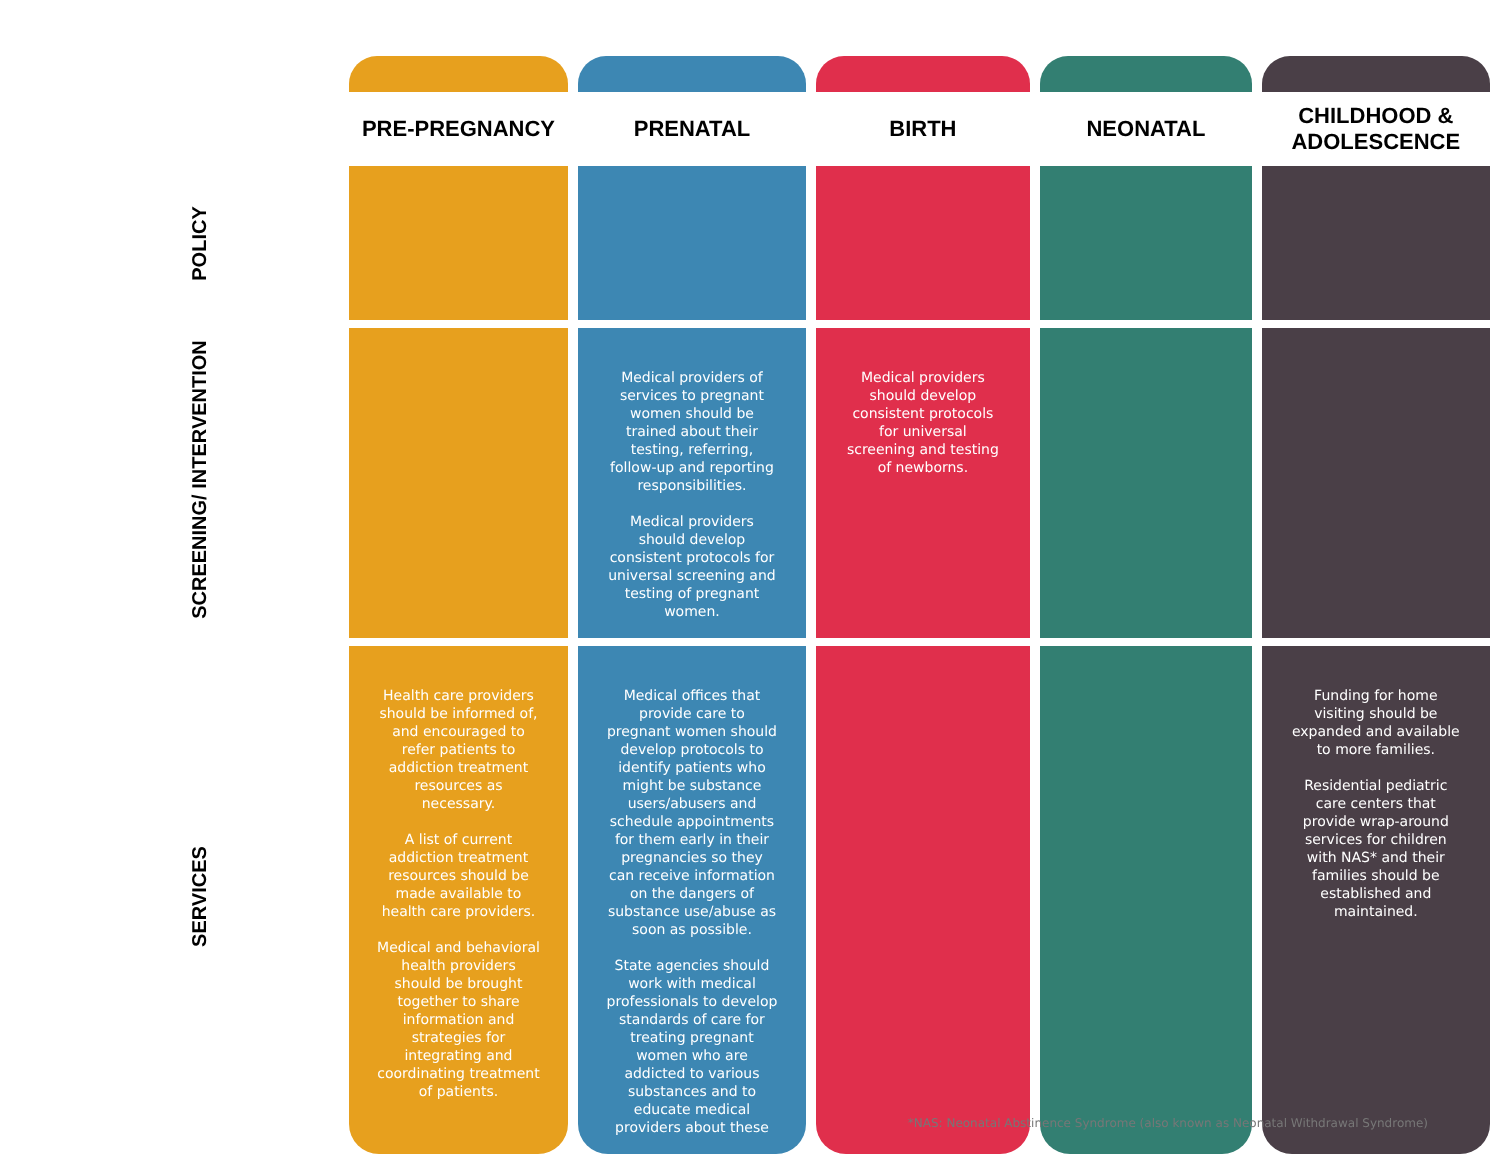| | PRE-PREGNANCY | PRENATAL | BIRTH | NEONATAL | CHILDHOOD & ADOLESCENCE |
| POLICY | | | | | |
| SCREENING/ INTERVENTION | | Medical providers of services to pregnant women should be trained about their testing, referring, follow-up and reporting responsibilities. Medical providers should develop consistent protocols for universal screening and testing of pregnant women. | Medical providers should develop consistent protocols for universal screening and testing of newborns. | | |
| SERVICES | Health care providers should be informed of, and encouraged to refer patients to addiction treatment resources as necessary. A list of current addiction treatment resources should be made available to health care providers. Medical and behavioral health providers should be brought together to share information and strategies for integrating and coordinating treatment of patients. | Medical offices that provide care to pregnant women should develop protocols to identify patients who might be substance users/abusers and schedule appointments for them early in their pregnancies so they can receive information on the dangers of substance use/abuse as soon as possible. State agencies should work with medical professionals to develop standards of care for treating pregnant women who are addicted to various substances and to educate medical providers about these | | | Funding for home visiting should be expanded and available to more families. Residential pediatric care centers that provide wrap-around services for children with NAS* and their families should be established and maintained. |
*NAS: Neonatal Abstinence Syndrome (also known as Neonatal Withdrawal Syndrome)